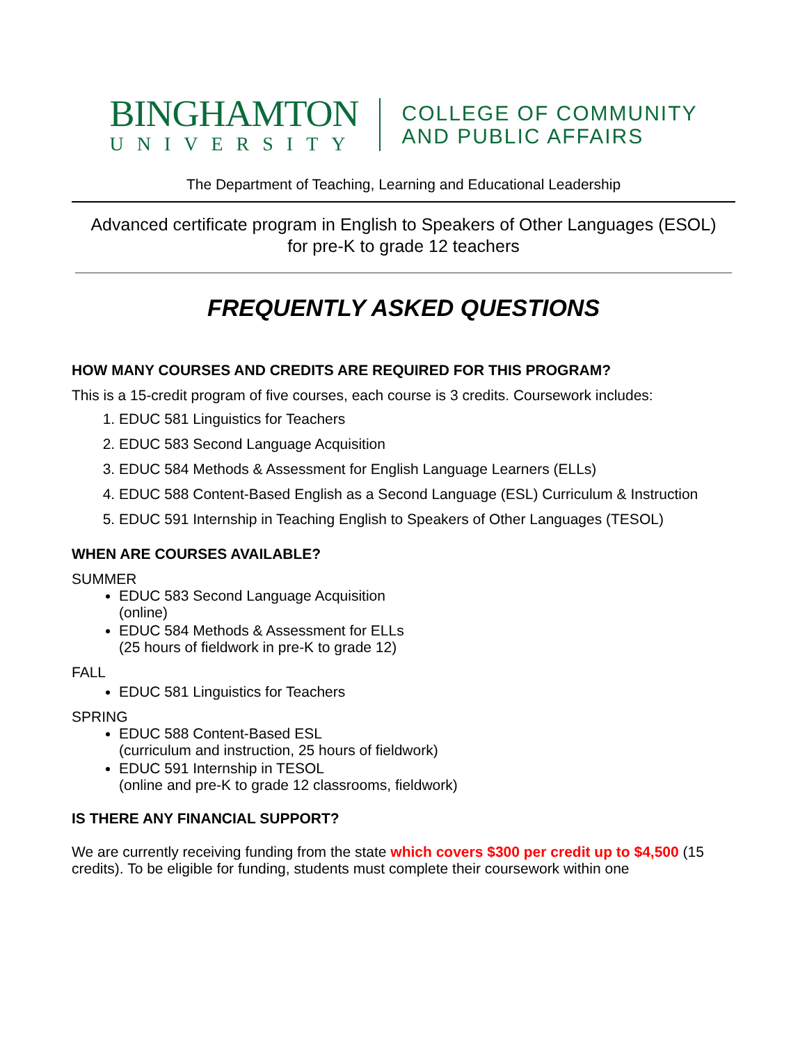BINGHAMTON
UNIVERSITY
COLLEGE OF COMMUNITY
AND PUBLIC AFFAIRS
The Department of Teaching, Learning and Educational Leadership
Advanced certificate program in English to Speakers of Other Languages (ESOL)
for pre-K to grade 12 teachers
FREQUENTLY ASKED QUESTIONS
HOW MANY COURSES AND CREDITS ARE REQUIRED FOR THIS PROGRAM?
This is a 15-credit program of five courses, each course is 3 credits. Coursework includes:
1. EDUC 581 Linguistics for Teachers
2. EDUC 583 Second Language Acquisition
3. EDUC 584 Methods & Assessment for English Language Learners (ELLs)
4. EDUC 588 Content-Based English as a Second Language (ESL) Curriculum & Instruction
5. EDUC 591 Internship in Teaching English to Speakers of Other Languages (TESOL)
WHEN ARE COURSES AVAILABLE?
SUMMER
EDUC 583 Second Language Acquisition
(online)
EDUC 584 Methods & Assessment for ELLs
(25 hours of fieldwork in pre-K to grade 12)
FALL
EDUC 581 Linguistics for Teachers
SPRING
EDUC 588 Content-Based ESL
(curriculum and instruction, 25 hours of fieldwork)
EDUC 591 Internship in TESOL
(online and pre-K to grade 12 classrooms, fieldwork)
IS THERE ANY FINANCIAL SUPPORT?
We are currently receiving funding from the state which covers $300 per credit up to $4,500 (15 credits). To be eligible for funding, students must complete their coursework within one